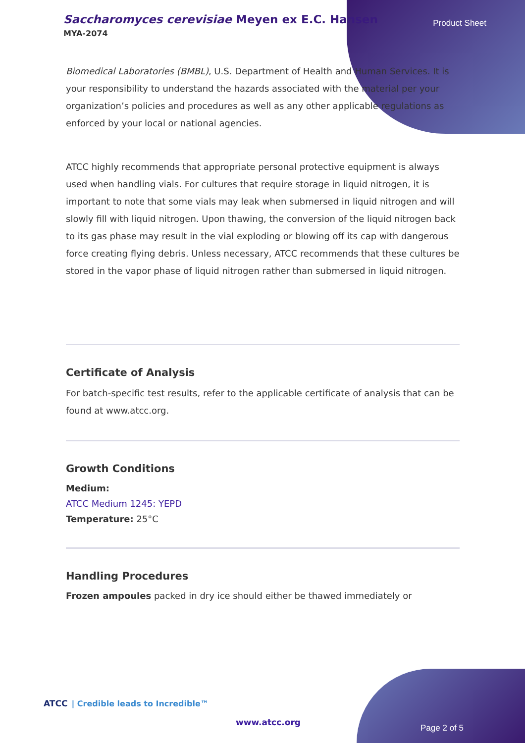Saccharomyces cerevisiae Meyen ex E.C. Hansen
MYA-2074
Product Sheet
Biomedical Laboratories (BMBL), U.S. Department of Health and Human Services. It is your responsibility to understand the hazards associated with the material per your organization’s policies and procedures as well as any other applicable regulations as enforced by your local or national agencies.
ATCC highly recommends that appropriate personal protective equipment is always used when handling vials. For cultures that require storage in liquid nitrogen, it is important to note that some vials may leak when submersed in liquid nitrogen and will slowly fill with liquid nitrogen. Upon thawing, the conversion of the liquid nitrogen back to its gas phase may result in the vial exploding or blowing off its cap with dangerous force creating flying debris. Unless necessary, ATCC recommends that these cultures be stored in the vapor phase of liquid nitrogen rather than submersed in liquid nitrogen.
Certificate of Analysis
For batch-specific test results, refer to the applicable certificate of analysis that can be found at www.atcc.org.
Growth Conditions
Medium:
ATCC Medium 1245: YEPD
Temperature: 25°C
Handling Procedures
Frozen ampoules packed in dry ice should either be thawed immediately or
ATCC | Credible leads to Incredible™
www.atcc.org
Page 2 of 5